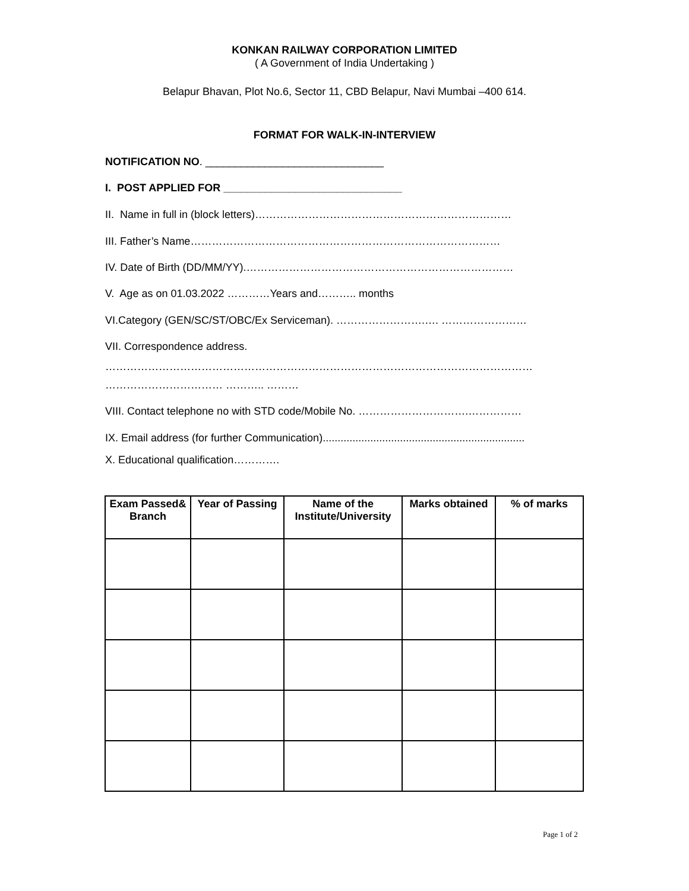KONKAN RAILWAY CORPORATION LIMITED
( A Government of India Undertaking )
Belapur Bhavan, Plot No.6, Sector 11, CBD Belapur, Navi Mumbai –400 614.
FORMAT FOR WALK-IN-INTERVIEW
NOTIFICATION NO. ______________________________
I. POST APPLIED FOR ______________________________
II. Name in full in (block letters)………………………………………………………………
III. Father’s Name……………………………………………………………………………
IV. Date of Birth (DD/MM/YY).…………………………………………………………………
V. Age as on 01.03.2022 …………Years and……….. months
VI.Category (GEN/SC/ST/OBC/Ex Serviceman). …………………….…. ……………………
VII. Correspondence address.
…………………………………………………………………………………………………………
…………………………… ……….. ………
VIII. Contact telephone no with STD code/Mobile No. ………………………….……………
IX. Email address (for further Communication)....................................................................
X. Educational qualification………….
| Exam Passed& Branch | Year of Passing | Name of the Institute/University | Marks obtained | % of marks |
| --- | --- | --- | --- | --- |
Page 1 of 2